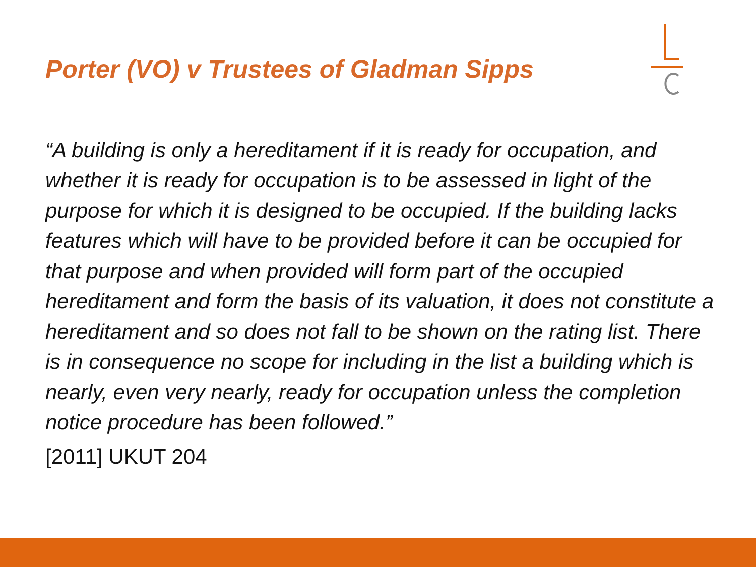Porter (VO) v Trustees of Gladman Sipps
“A building is only a hereditament if it is ready for occupation, and whether it is ready for occupation is to be assessed in light of the purpose for which it is designed to be occupied. If the building lacks features which will have to be provided before it can be occupied for that purpose and when provided will form part of the occupied hereditament and form the basis of its valuation, it does not constitute a hereditament and so does not fall to be shown on the rating list. There is in consequence no scope for including in the list a building which is nearly, even very nearly, ready for occupation unless the completion notice procedure has been followed.”
[2011] UKUT 204